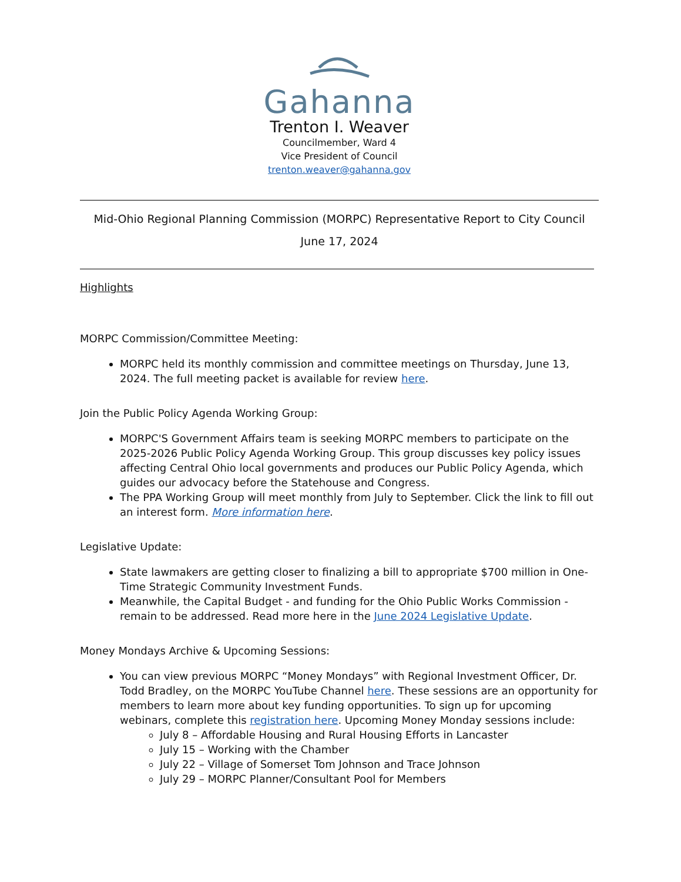Gahanna
Trenton I. Weaver
Councilmember, Ward 4
Vice President of Council
trenton.weaver@gahanna.gov
Mid-Ohio Regional Planning Commission (MORPC) Representative Report to City Council
June 17, 2024
Highlights
MORPC Commission/Committee Meeting:
MORPC held its monthly commission and committee meetings on Thursday, June 13, 2024. The full meeting packet is available for review here.
Join the Public Policy Agenda Working Group:
MORPC'S Government Affairs team is seeking MORPC members to participate on the 2025-2026 Public Policy Agenda Working Group. This group discusses key policy issues affecting Central Ohio local governments and produces our Public Policy Agenda, which guides our advocacy before the Statehouse and Congress.
The PPA Working Group will meet monthly from July to September. Click the link to fill out an interest form. More information here.
Legislative Update:
State lawmakers are getting closer to finalizing a bill to appropriate $700 million in One-Time Strategic Community Investment Funds.
Meanwhile, the Capital Budget - and funding for the Ohio Public Works Commission - remain to be addressed. Read more here in the June 2024 Legislative Update.
Money Mondays Archive & Upcoming Sessions:
You can view previous MORPC “Money Mondays” with Regional Investment Officer, Dr. Todd Bradley, on the MORPC YouTube Channel here. These sessions are an opportunity for members to learn more about key funding opportunities. To sign up for upcoming webinars, complete this registration here. Upcoming Money Monday sessions include:
July 8 – Affordable Housing and Rural Housing Efforts in Lancaster
July 15 – Working with the Chamber
July 22 – Village of Somerset Tom Johnson and Trace Johnson
July 29 – MORPC Planner/Consultant Pool for Members